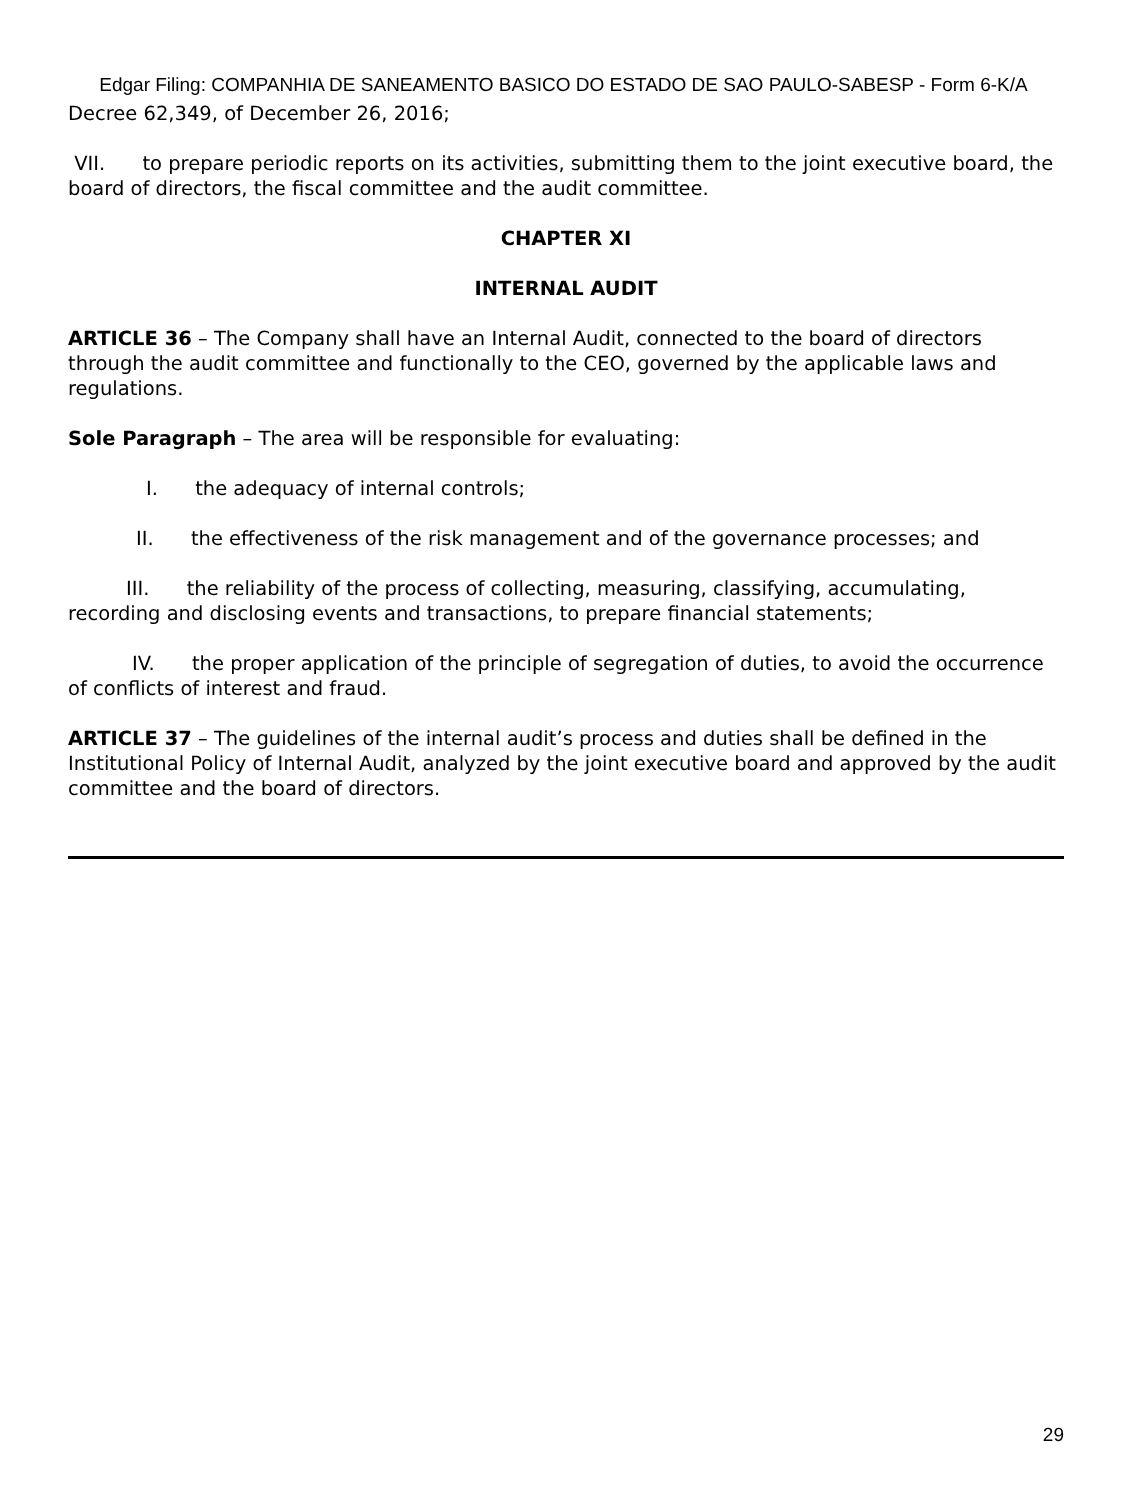Edgar Filing: COMPANHIA DE SANEAMENTO BASICO DO ESTADO DE SAO PAULO-SABESP - Form 6-K/A
Decree 62,349, of December 26, 2016;
VII. to prepare periodic reports on its activities, submitting them to the joint executive board, the board of directors, the fiscal committee and the audit committee.
CHAPTER XI
INTERNAL AUDIT
ARTICLE 36 – The Company shall have an Internal Audit, connected to the board of directors through the audit committee and functionally to the CEO, governed by the applicable laws and regulations.
Sole Paragraph – The area will be responsible for evaluating:
I. the adequacy of internal controls;
II. the effectiveness of the risk management and of the governance processes; and
III. the reliability of the process of collecting, measuring, classifying, accumulating, recording and disclosing events and transactions, to prepare financial statements;
IV. the proper application of the principle of segregation of duties, to avoid the occurrence of conflicts of interest and fraud.
ARTICLE 37 – The guidelines of the internal audit’s process and duties shall be defined in the Institutional Policy of Internal Audit, analyzed by the joint executive board and approved by the audit committee and the board of directors.
29